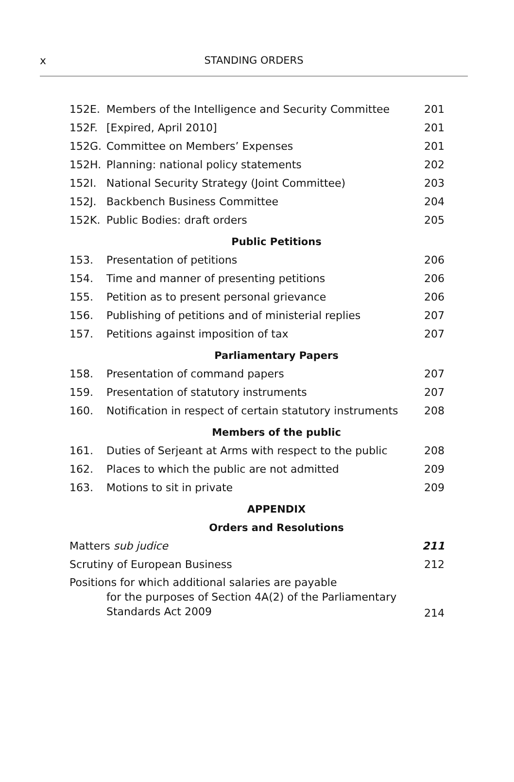x
STANDING ORDERS
| 152E. | Members of the Intelligence and Security Committee | 201 |
| 152F. | [Expired, April 2010] | 201 |
| 152G. | Committee on Members’ Expenses | 201 |
| 152H. | Planning: national policy statements | 202 |
| 152I. | National Security Strategy (Joint Committee) | 203 |
| 152J. | Backbench Business Committee | 204 |
| 152K. | Public Bodies: draft orders | 205 |
Public Petitions
| 153. | Presentation of petitions | 206 |
| 154. | Time and manner of presenting petitions | 206 |
| 155. | Petition as to present personal grievance | 206 |
| 156. | Publishing of petitions and of ministerial replies | 207 |
| 157. | Petitions against imposition of tax | 207 |
Parliamentary Papers
| 158. | Presentation of command papers | 207 |
| 159. | Presentation of statutory instruments | 207 |
| 160. | Notification in respect of certain statutory instruments | 208 |
Members of the public
| 161. | Duties of Serjeant at Arms with respect to the public | 208 |
| 162. | Places to which the public are not admitted | 209 |
| 163. | Motions to sit in private | 209 |
APPENDIX
Orders and Resolutions
| Matters sub judice | 211 |
| Scrutiny of European Business | 212 |
| Positions for which additional salaries are payable for the purposes of Section 4A(2) of the Parliamentary Standards Act 2009 | 214 |